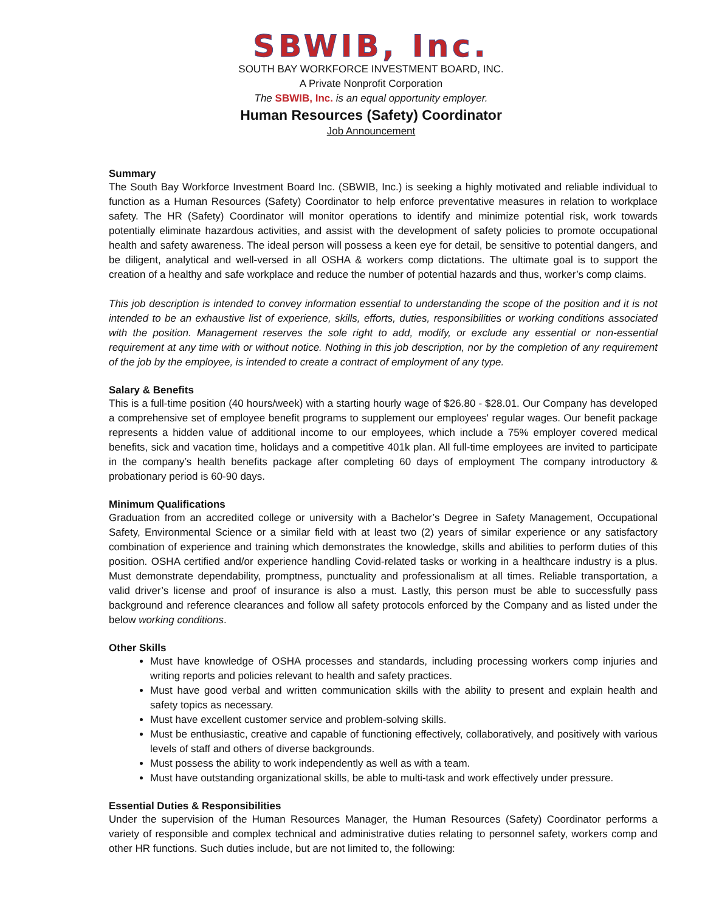SBWIB, Inc.
SOUTH BAY WORKFORCE INVESTMENT BOARD, INC.
A Private Nonprofit Corporation
The SBWIB, Inc. is an equal opportunity employer.
Human Resources (Safety) Coordinator
Job Announcement
Summary
The South Bay Workforce Investment Board Inc. (SBWIB, Inc.) is seeking a highly motivated and reliable individual to function as a Human Resources (Safety) Coordinator to help enforce preventative measures in relation to workplace safety. The HR (Safety) Coordinator will monitor operations to identify and minimize potential risk, work towards potentially eliminate hazardous activities, and assist with the development of safety policies to promote occupational health and safety awareness. The ideal person will possess a keen eye for detail, be sensitive to potential dangers, and be diligent, analytical and well-versed in all OSHA & workers comp dictations. The ultimate goal is to support the creation of a healthy and safe workplace and reduce the number of potential hazards and thus, worker’s comp claims.
This job description is intended to convey information essential to understanding the scope of the position and it is not intended to be an exhaustive list of experience, skills, efforts, duties, responsibilities or working conditions associated with the position. Management reserves the sole right to add, modify, or exclude any essential or non-essential requirement at any time with or without notice. Nothing in this job description, nor by the completion of any requirement of the job by the employee, is intended to create a contract of employment of any type.
Salary & Benefits
This is a full-time position (40 hours/week) with a starting hourly wage of $26.80 - $28.01. Our Company has developed a comprehensive set of employee benefit programs to supplement our employees' regular wages. Our benefit package represents a hidden value of additional income to our employees, which include a 75% employer covered medical benefits, sick and vacation time, holidays and a competitive 401k plan. All full-time employees are invited to participate in the company’s health benefits package after completing 60 days of employment The company introductory & probationary period is 60-90 days.
Minimum Qualifications
Graduation from an accredited college or university with a Bachelor’s Degree in Safety Management, Occupational Safety, Environmental Science or a similar field with at least two (2) years of similar experience or any satisfactory combination of experience and training which demonstrates the knowledge, skills and abilities to perform duties of this position. OSHA certified and/or experience handling Covid-related tasks or working in a healthcare industry is a plus. Must demonstrate dependability, promptness, punctuality and professionalism at all times. Reliable transportation, a valid driver’s license and proof of insurance is also a must. Lastly, this person must be able to successfully pass background and reference clearances and follow all safety protocols enforced by the Company and as listed under the below working conditions.
Other Skills
Must have knowledge of OSHA processes and standards, including processing workers comp injuries and writing reports and policies relevant to health and safety practices.
Must have good verbal and written communication skills with the ability to present and explain health and safety topics as necessary.
Must have excellent customer service and problem-solving skills.
Must be enthusiastic, creative and capable of functioning effectively, collaboratively, and positively with various levels of staff and others of diverse backgrounds.
Must possess the ability to work independently as well as with a team.
Must have outstanding organizational skills, be able to multi-task and work effectively under pressure.
Essential Duties & Responsibilities
Under the supervision of the Human Resources Manager, the Human Resources (Safety) Coordinator performs a variety of responsible and complex technical and administrative duties relating to personnel safety, workers comp and other HR functions. Such duties include, but are not limited to, the following: